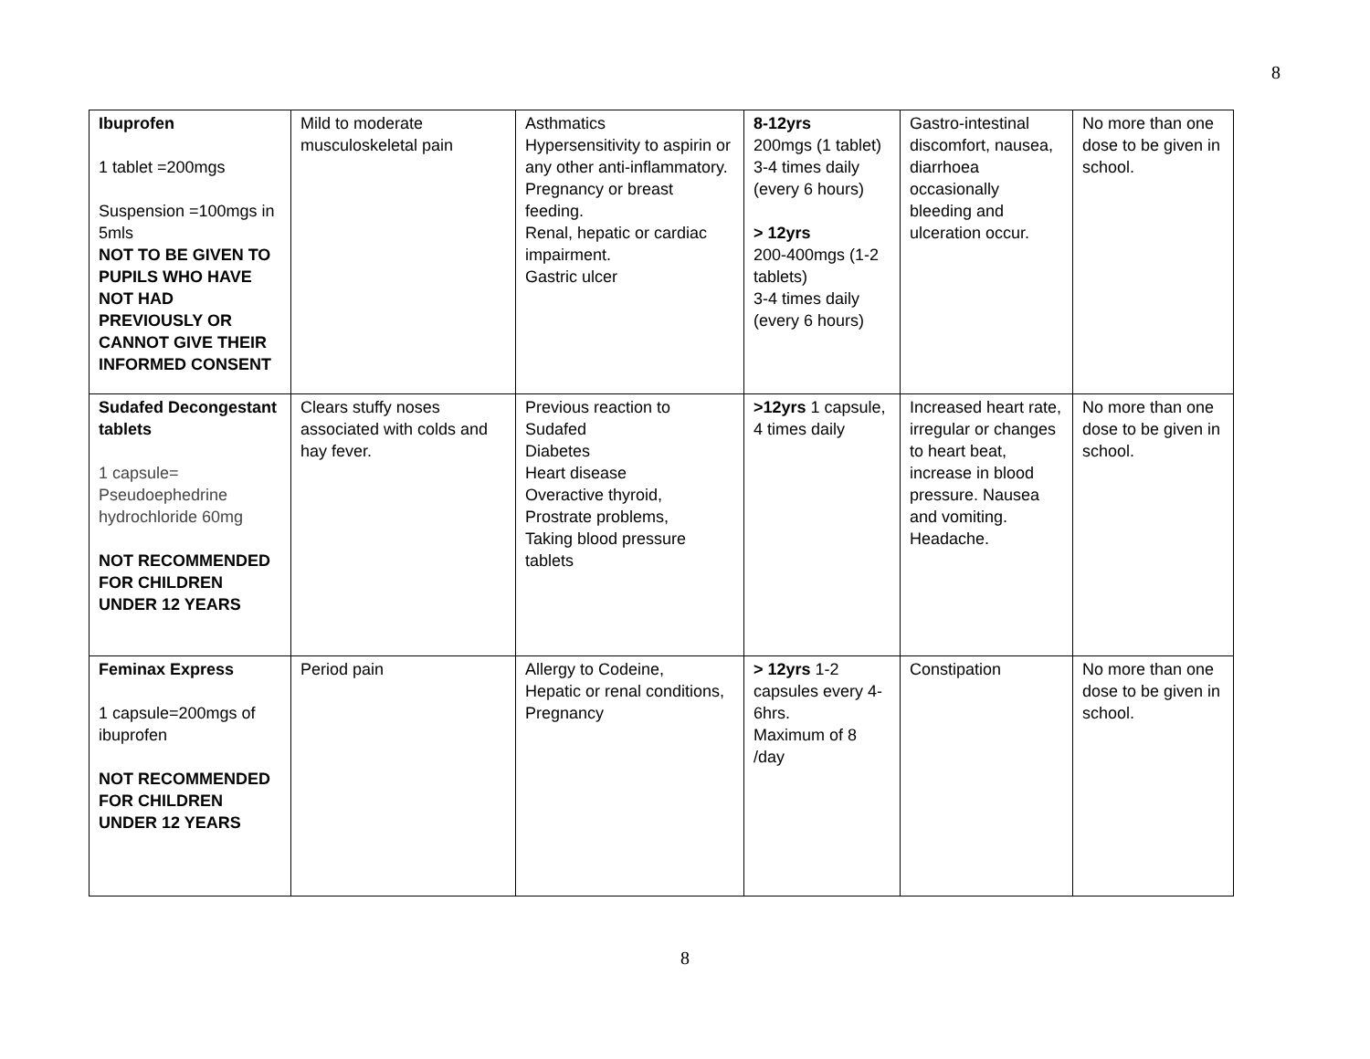8
| Ibuprofen 1 tablet =200mgs Suspension =100mgs in 5mls NOT TO BE GIVEN TO PUPILS WHO HAVE NOT HAD PREVIOUSLY OR CANNOT GIVE THEIR INFORMED CONSENT | Mild to moderate musculoskeletal pain | Asthmatics Hypersensitivity to aspirin or any other anti-inflammatory. Pregnancy or breast feeding. Renal, hepatic or cardiac impairment. Gastric ulcer | 8-12yrs 200mgs (1 tablet) 3-4 times daily (every 6 hours) > 12yrs 200-400mgs (1-2 tablets) 3-4 times daily (every 6 hours) | Gastro-intestinal discomfort, nausea, diarrhoea occasionally bleeding and ulceration occur. | No more than one dose to be given in school. |
| Sudafed Decongestant tablets 1 capsule= Pseudoephedrine hydrochloride 60mg NOT RECOMMENDED FOR CHILDREN UNDER 12 YEARS | Clears stuffy noses associated with colds and hay fever. | Previous reaction to Sudafed Diabetes Heart disease Overactive thyroid, Prostrate problems, Taking blood pressure tablets | >12yrs 1 capsule, 4 times daily | Increased heart rate, irregular or changes to heart beat, increase in blood pressure. Nausea and vomiting. Headache. | No more than one dose to be given in school. |
| Feminax Express 1 capsule=200mgs of ibuprofen NOT RECOMMENDED FOR CHILDREN UNDER 12 YEARS | Period pain | Allergy to Codeine, Hepatic or renal conditions, Pregnancy | > 12yrs 1-2 capsules every 4-6hrs. Maximum of 8 /day | Constipation | No more than one dose to be given in school. |
8